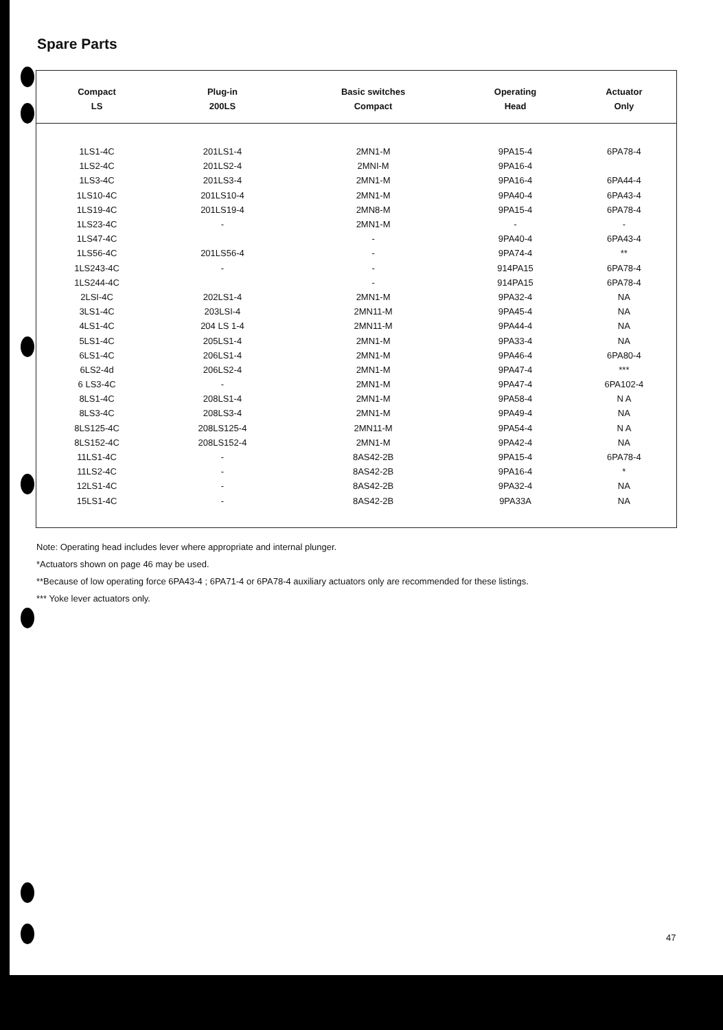Spare Parts
| Compact LS | Plug-in 200LS | Basic switches Compact | Operating Head | Actuator Only |
| --- | --- | --- | --- | --- |
| 1LS1-4C | 201LS1-4 | 2MN1-M | 9PA15-4 | 6PA78-4 |
| 1LS2-4C | 201LS2-4 | 2MNI-M | 9PA16-4 | |
| 1LS3-4C | 201LS3-4 | 2MN1-M | 9PA16-4 | 6PA44-4 |
| 1LS10-4C | 201LS10-4 | 2MN1-M | 9PA40-4 | 6PA43-4 |
| 1LS19-4C | 201LS19-4 | 2MN8-M | 9PA15-4 | 6PA78-4 |
| 1LS23-4C | - | 2MN1-M | - | - |
| 1LS47-4C | | - | 9PA40-4 | 6PA43-4 |
| 1LS56-4C | 201LS56-4 | - | 9PA74-4 | ** |
| 1LS243-4C | - | - | 914PA15 | 6PA78-4 |
| 1LS244-4C | | - | 914PA15 | 6PA78-4 |
| 2LSI-4C | 202LS1-4 | 2MN1-M | 9PA32-4 | NA |
| 3LS1-4C | 203LSI-4 | 2MN11-M | 9PA45-4 | NA |
| 4LS1-4C | 204 LS 1-4 | 2MN11-M | 9PA44-4 | NA |
| 5LS1-4C | 205LS1-4 | 2MN1-M | 9PA33-4 | NA |
| 6LS1-4C | 206LS1-4 | 2MN1-M | 9PA46-4 | 6PA80-4 |
| 6LS2-4d | 206LS2-4 | 2MN1-M | 9PA47-4 | *** |
| 6 LS3-4C | - | 2MN1-M | 9PA47-4 | 6PA102-4 |
| 8LS1-4C | 208LS1-4 | 2MN1-M | 9PA58-4 | N A |
| 8LS3-4C | 208LS3-4 | 2MN1-M | 9PA49-4 | NA |
| 8LS125-4C | 208LS125-4 | 2MN11-M | 9PA54-4 | N A |
| 8LS152-4C | 208LS152-4 | 2MN1-M | 9PA42-4 | NA |
| 11LS1-4C | - | 8AS42-2B | 9PA15-4 | 6PA78-4 |
| 11LS2-4C | - | 8AS42-2B | 9PA16-4 | * |
| 12LS1-4C | - | 8AS42-2B | 9PA32-4 | NA |
| 15LS1-4C | - | 8AS42-2B | 9PA33A | NA |
Note: Operating head includes lever where appropriate and internal plunger.
*Actuators shown on page 46 may be used.
**Because of low operating force 6PA43-4 ; 6PA71-4 or 6PA78-4 auxiliary actuators only are recommended for these listings.
*** Yoke lever actuators only.
47